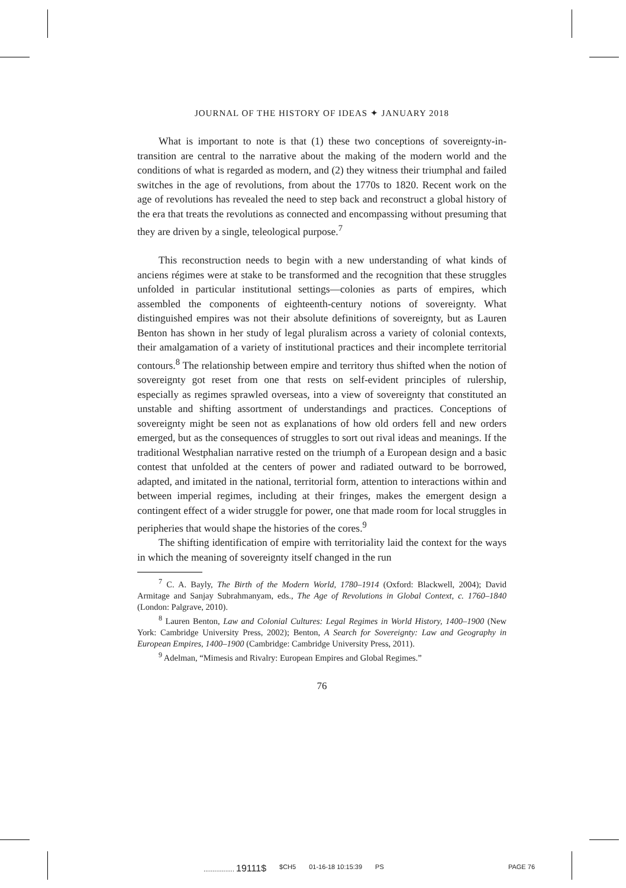JOURNAL OF THE HISTORY OF IDEAS ✦ JANUARY 2018
What is important to note is that (1) these two conceptions of sovereignty-in-transition are central to the narrative about the making of the modern world and the conditions of what is regarded as modern, and (2) they witness their triumphal and failed switches in the age of revolutions, from about the 1770s to 1820. Recent work on the age of revolutions has revealed the need to step back and reconstruct a global history of the era that treats the revolutions as connected and encompassing without presuming that they are driven by a single, teleological purpose.<sup>7</sup>
This reconstruction needs to begin with a new understanding of what kinds of anciens régimes were at stake to be transformed and the recognition that these struggles unfolded in particular institutional settings—colonies as parts of empires, which assembled the components of eighteenth-century notions of sovereignty. What distinguished empires was not their absolute definitions of sovereignty, but as Lauren Benton has shown in her study of legal pluralism across a variety of colonial contexts, their amalgamation of a variety of institutional practices and their incomplete territorial contours.<sup>8</sup> The relationship between empire and territory thus shifted when the notion of sovereignty got reset from one that rests on self-evident principles of rulership, especially as regimes sprawled overseas, into a view of sovereignty that constituted an unstable and shifting assortment of understandings and practices. Conceptions of sovereignty might be seen not as explanations of how old orders fell and new orders emerged, but as the consequences of struggles to sort out rival ideas and meanings. If the traditional Westphalian narrative rested on the triumph of a European design and a basic contest that unfolded at the centers of power and radiated outward to be borrowed, adapted, and imitated in the national, territorial form, attention to interactions within and between imperial regimes, including at their fringes, makes the emergent design a contingent effect of a wider struggle for power, one that made room for local struggles in peripheries that would shape the histories of the cores.<sup>9</sup>
The shifting identification of empire with territoriality laid the context for the ways in which the meaning of sovereignty itself changed in the run
<sup>7</sup> C. A. Bayly, The Birth of the Modern World, 1780–1914 (Oxford: Blackwell, 2004); David Armitage and Sanjay Subrahmanyam, eds., The Age of Revolutions in Global Context, c. 1760–1840 (London: Palgrave, 2010).
<sup>8</sup> Lauren Benton, Law and Colonial Cultures: Legal Regimes in World History, 1400–1900 (New York: Cambridge University Press, 2002); Benton, A Search for Sovereignty: Law and Geography in European Empires, 1400–1900 (Cambridge: Cambridge University Press, 2011).
<sup>9</sup> Adelman, “Mimesis and Rivalry: European Empires and Global Regimes.”
76
................. 19111$ $CH5 01-16-18 10:15:39 PS PAGE 76